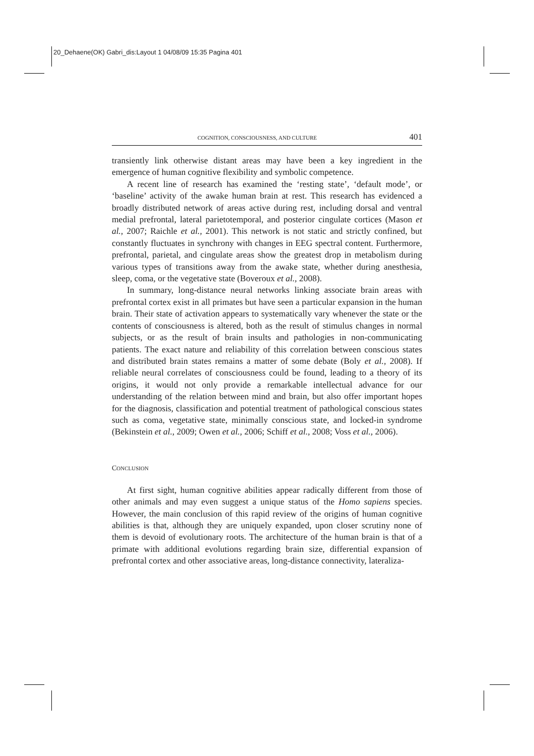20_Dehaene(OK) Gabri_dis:Layout 1 04/08/09 15:35 Pagina 401
COGNITION, CONSCIOUSNESS, AND CULTURE 401
transiently link otherwise distant areas may have been a key ingredient in the emergence of human cognitive flexibility and symbolic competence.
A recent line of research has examined the ‘resting state’, ‘default mode’, or ‘baseline’ activity of the awake human brain at rest. This research has evidenced a broadly distributed network of areas active during rest, including dorsal and ventral medial prefrontal, lateral parietotemporal, and posterior cingulate cortices (Mason et al., 2007; Raichle et al., 2001). This network is not static and strictly confined, but constantly fluctuates in synchrony with changes in EEG spectral content. Furthermore, prefrontal, parietal, and cingulate areas show the greatest drop in metabolism during various types of transitions away from the awake state, whether during anesthesia, sleep, coma, or the vegetative state (Boveroux et al., 2008).
In summary, long-distance neural networks linking associate brain areas with prefrontal cortex exist in all primates but have seen a particular expansion in the human brain. Their state of activation appears to systematically vary whenever the state or the contents of consciousness is altered, both as the result of stimulus changes in normal subjects, or as the result of brain insults and pathologies in non-communicating patients. The exact nature and reliability of this correlation between conscious states and distributed brain states remains a matter of some debate (Boly et al., 2008). If reliable neural correlates of consciousness could be found, leading to a theory of its origins, it would not only provide a remarkable intellectual advance for our understanding of the relation between mind and brain, but also offer important hopes for the diagnosis, classification and potential treatment of pathological conscious states such as coma, vegetative state, minimally conscious state, and locked-in syndrome (Bekinstein et al., 2009; Owen et al., 2006; Schiff et al., 2008; Voss et al., 2006).
CONCLUSION
At first sight, human cognitive abilities appear radically different from those of other animals and may even suggest a unique status of the Homo sapiens species. However, the main conclusion of this rapid review of the origins of human cognitive abilities is that, although they are uniquely expanded, upon closer scrutiny none of them is devoid of evolutionary roots. The architecture of the human brain is that of a primate with additional evolutions regarding brain size, differential expansion of prefrontal cortex and other associative areas, long-distance connectivity, lateraliza-